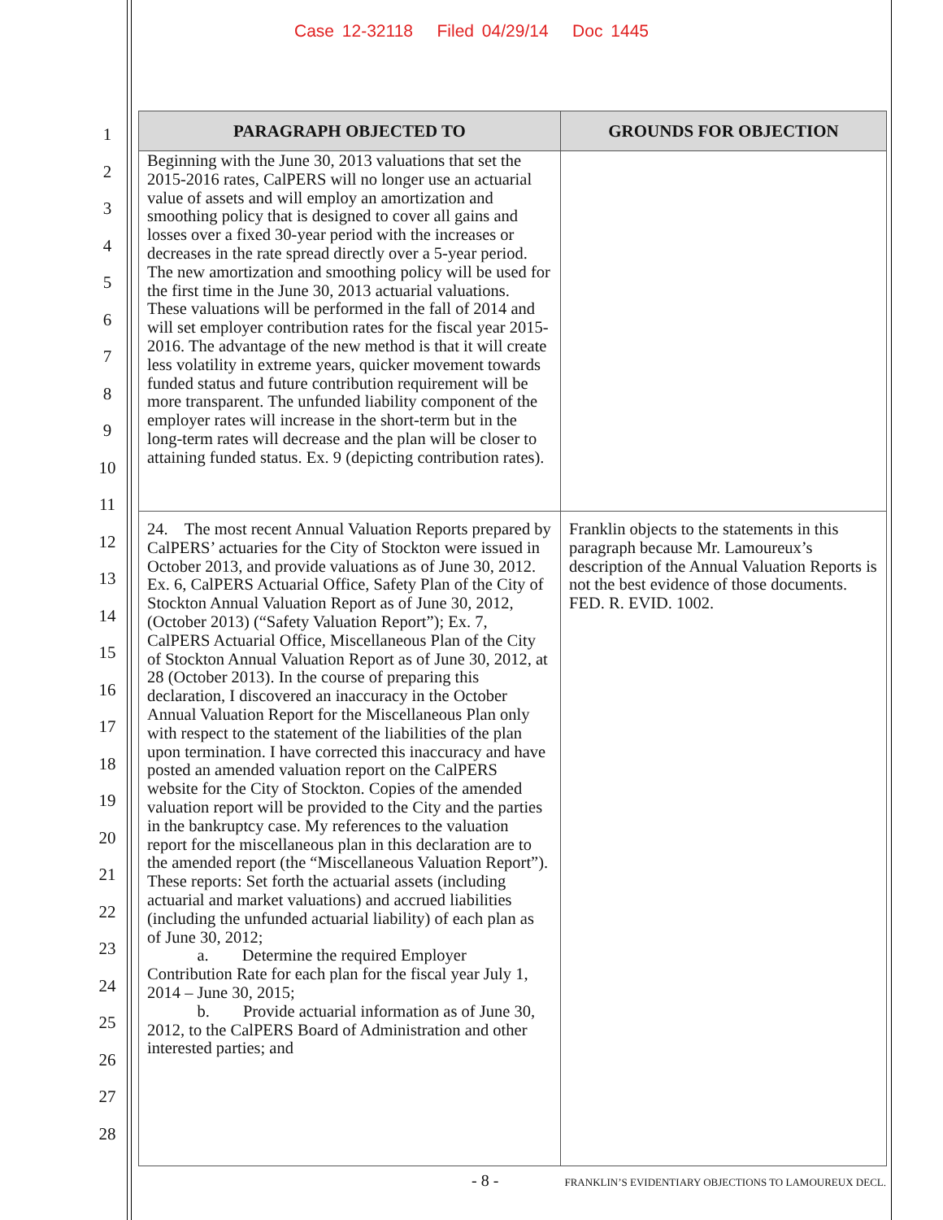Case 12-32118 Filed 04/29/14 Doc 1445
1
2
3
4
5
6
7
8
9
10
11
12
13
14
15
16
17
18
19
20
21
22
23
24
25
26
27
28
| PARAGRAPH OBJECTED TO | GROUNDS FOR OBJECTION |
| --- | --- |
| Beginning with the June 30, 2013 valuations that set the 2015-2016 rates, CalPERS will no longer use an actuarial value of assets and will employ an amortization and smoothing policy that is designed to cover all gains and losses over a fixed 30-year period with the increases or decreases in the rate spread directly over a 5-year period. The new amortization and smoothing policy will be used for the first time in the June 30, 2013 actuarial valuations. These valuations will be performed in the fall of 2014 and will set employer contribution rates for the fiscal year 2015-2016. The advantage of the new method is that it will create less volatility in extreme years, quicker movement towards funded status and future contribution requirement will be more transparent. The unfunded liability component of the employer rates will increase in the short-term but in the long-term rates will decrease and the plan will be closer to attaining funded status. Ex. 9 (depicting contribution rates). | |
| 24. The most recent Annual Valuation Reports prepared by CalPERS’ actuaries for the City of Stockton were issued in October 2013, and provide valuations as of June 30, 2012. Ex. 6, CalPERS Actuarial Office, Safety Plan of the City of Stockton Annual Valuation Report as of June 30, 2012, (October 2013) (“Safety Valuation Report”); Ex. 7, CalPERS Actuarial Office, Miscellaneous Plan of the City of Stockton Annual Valuation Report as of June 30, 2012, at 28 (October 2013). In the course of preparing this declaration, I discovered an inaccuracy in the October Annual Valuation Report for the Miscellaneous Plan only with respect to the statement of the liabilities of the plan upon termination. I have corrected this inaccuracy and have posted an amended valuation report on the CalPERS website for the City of Stockton. Copies of the amended valuation report will be provided to the City and the parties in the bankruptcy case. My references to the valuation report for the miscellaneous plan in this declaration are to the amended report (the “Miscellaneous Valuation Report”). These reports: Set forth the actuarial assets (including actuarial and market valuations) and accrued liabilities (including the unfunded actuarial liability) of each plan as of June 30, 2012; a. Determine the required Employer Contribution Rate for each plan for the fiscal year July 1, 2014 – June 30, 2015; b. Provide actuarial information as of June 30, 2012, to the CalPERS Board of Administration and other interested parties; and | Franklin objects to the statements in this paragraph because Mr. Lamoureux’s description of the Annual Valuation Reports is not the best evidence of those documents. FED. R. EVID. 1002. |
- 8 -
FRANKLIN’S EVIDENTIARY OBJECTIONS TO LAMOUREUX DECL.